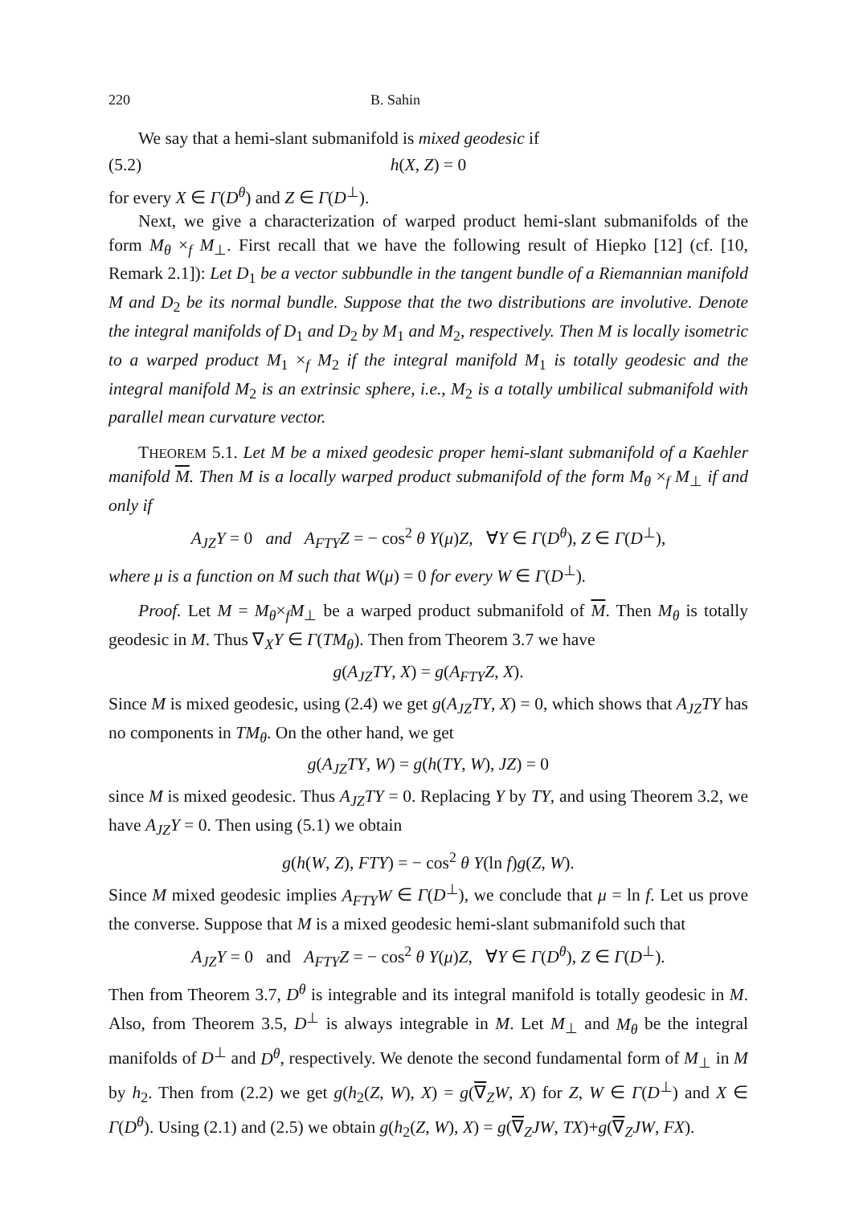220 B. Sahin
We say that a hemi-slant submanifold is mixed geodesic if
(5.2) h(X, Z) = 0
for every X ∈ Γ(D<sup>θ</sup>) and Z ∈ Γ(D<sup>⊥</sup>).
Next, we give a characterization of warped product hemi-slant submanifolds of the form M<sub>θ</sub> ×<sub>f</sub> M<sub>⊥</sub>. First recall that we have the following result of Hiepko [12] (cf. [10, Remark 2.1]): Let D<sub>1</sub> be a vector subbundle in the tangent bundle of a Riemannian manifold M and D<sub>2</sub> be its normal bundle. Suppose that the two distributions are involutive. Denote the integral manifolds of D<sub>1</sub> and D<sub>2</sub> by M<sub>1</sub> and M<sub>2</sub>, respectively. Then M is locally isometric to a warped product M<sub>1</sub> ×<sub>f</sub> M<sub>2</sub> if the integral manifold M<sub>1</sub> is totally geodesic and the integral manifold M<sub>2</sub> is an extrinsic sphere, i.e., M<sub>2</sub> is a totally umbilical submanifold with parallel mean curvature vector.
THEOREM 5.1. Let M be a mixed geodesic proper hemi-slant submanifold of a Kaehler manifold M. Then M is a locally warped product submanifold of the form M<sub>θ</sub> ×<sub>f</sub> M<sub>⊥</sub> if and only if
A<sub>JZ</sub>Y = 0 and A<sub>FTY</sub>Z = − cos<sup>2</sup> θ Y(μ)Z, ∀Y ∈ Γ(D<sup>θ</sup>), Z ∈ Γ(D<sup>⊥</sup>),
where μ is a function on M such that W(μ) = 0 for every W ∈ Γ(D<sup>⊥</sup>).
Proof. Let M = M<sub>θ</sub>×<sub>f</sub>M<sub>⊥</sub> be a warped product submanifold of M. Then M<sub>θ</sub> is totally geodesic in M. Thus ∇<sub>X</sub>Y ∈ Γ(TM<sub>θ</sub>). Then from Theorem 3.7 we have
g(A<sub>JZ</sub>TY, X) = g(A<sub>FTY</sub>Z, X).
Since M is mixed geodesic, using (2.4) we get g(A<sub>JZ</sub>TY, X) = 0, which shows that A<sub>JZ</sub>TY has no components in TM<sub>θ</sub>. On the other hand, we get
g(A<sub>JZ</sub>TY, W) = g(h(TY, W), JZ) = 0
since M is mixed geodesic. Thus A<sub>JZ</sub>TY = 0. Replacing Y by TY, and using Theorem 3.2, we have A<sub>JZ</sub>Y = 0. Then using (5.1) we obtain
g(h(W, Z), FTY) = − cos<sup>2</sup> θ Y(ln f)g(Z, W).
Since M mixed geodesic implies A<sub>FTY</sub>W ∈ Γ(D<sup>⊥</sup>), we conclude that μ = ln f. Let us prove the converse. Suppose that M is a mixed geodesic hemi-slant submanifold such that
A<sub>JZ</sub>Y = 0 and A<sub>FTY</sub>Z = − cos<sup>2</sup> θ Y(μ)Z, ∀Y ∈ Γ(D<sup>θ</sup>), Z ∈ Γ(D<sup>⊥</sup>).
Then from Theorem 3.7, D<sup>θ</sup> is integrable and its integral manifold is totally geodesic in M. Also, from Theorem 3.5, D<sup>⊥</sup> is always integrable in M. Let M<sub>⊥</sub> and M<sub>θ</sub> be the integral manifolds of D<sup>⊥</sup> and D<sup>θ</sup>, respectively. We denote the second fundamental form of M<sub>⊥</sub> in M by h<sub>2</sub>. Then from (2.2) we get g(h<sub>2</sub>(Z, W), X) = g(∇<sub>Z</sub>W, X) for Z, W ∈ Γ(D<sup>⊥</sup>) and X ∈ Γ(D<sup>θ</sup>). Using (2.1) and (2.5) we obtain g(h<sub>2</sub>(Z, W), X) = g(∇<sub>Z</sub>JW, TX)+g(∇<sub>Z</sub>JW, FX).